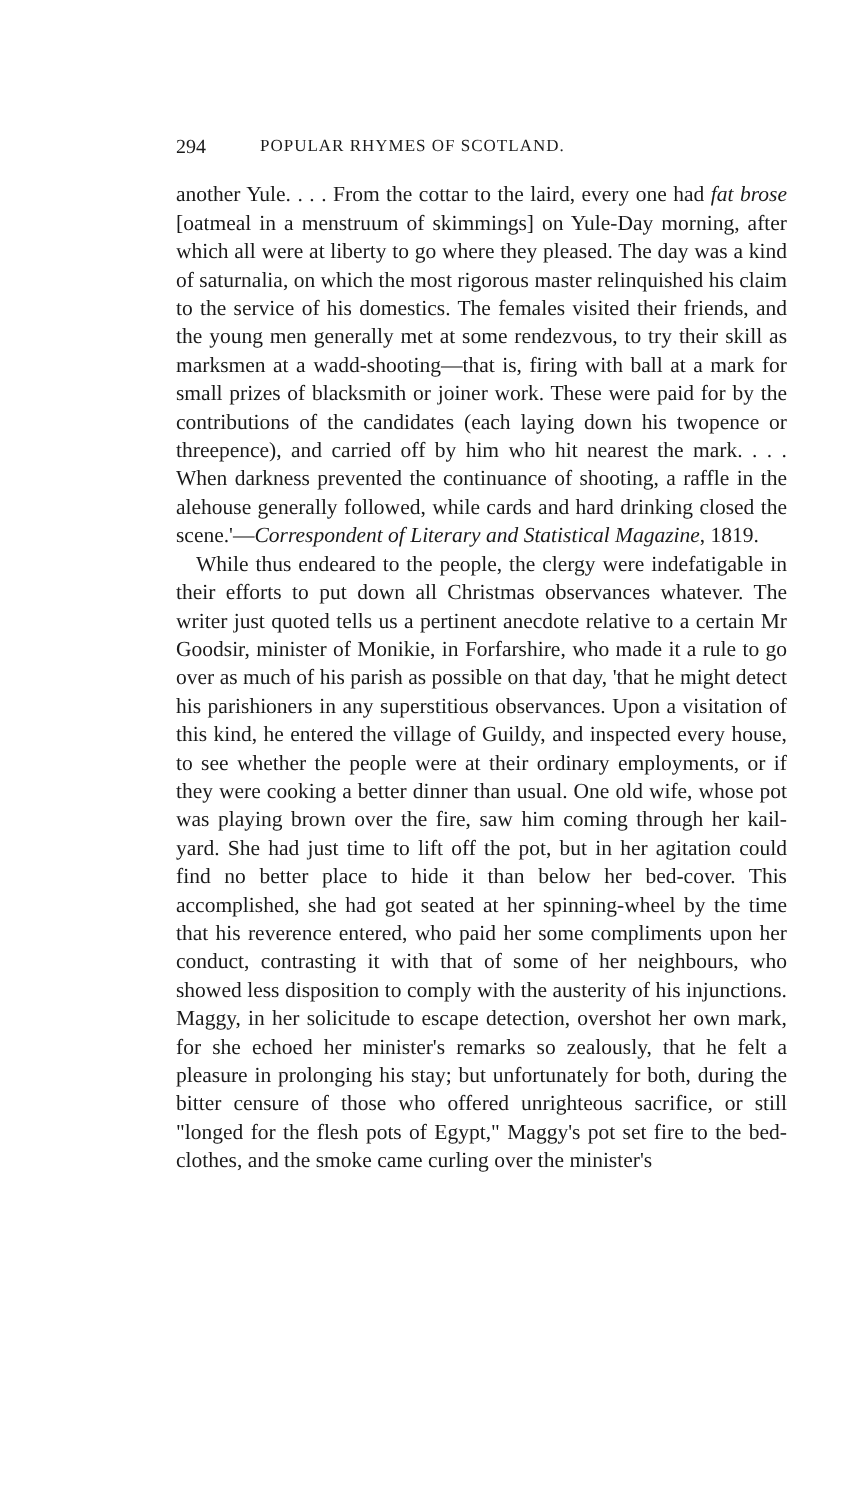294 POPULAR RHYMES OF SCOTLAND.
another Yule. . . . From the cottar to the laird, every one had fat brose [oatmeal in a menstruum of skimmings] on Yule-Day morning, after which all were at liberty to go where they pleased. The day was a kind of saturnalia, on which the most rigorous master relinquished his claim to the service of his domestics. The females visited their friends, and the young men generally met at some rendez­vous, to try their skill as marksmen at a wadd-shooting—that is, firing with ball at a mark for small prizes of black­smith or joiner work. These were paid for by the contri­butions of the candidates (each laying down his twopence or threepence), and carried off by him who hit nearest the mark. . . . When darkness prevented the continuance of shooting, a raffle in the alehouse generally followed, while cards and hard drinking closed the scene.'—Correspondent of Literary and Statistical Magazine, 1819.
While thus endeared to the people, the clergy were inde­fatigable in their efforts to put down all Christmas observ­ances whatever. The writer just quoted tells us a pertinent anecdote relative to a certain Mr Goodsir, minister of Monikie, in Forfarshire, who made it a rule to go over as much of his parish as possible on that day, 'that he might detect his parishioners in any superstitious observ­ances. Upon a visitation of this kind, he entered the vil­lage of Guildy, and inspected every house, to see whether the people were at their ordinary employments, or if they were cooking a better dinner than usual. One old wife, whose pot was playing brown over the fire, saw him coming through her kail-yard. She had just time to lift off the pot, but in her agitation could find no better place to hide it than below her bed-cover. This accomplished, she had got seated at her spinning-wheel by the time that his reverence entered, who paid her some compliments upon her conduct, contrasting it with that of some of her neighbours, who showed less disposition to comply with the austerity of his injunctions. Maggy, in her solicitude to escape detection, overshot her own mark, for she echoed her minister's re­marks so zealously, that he felt a pleasure in prolonging his stay; but unfortunately for both, during the bitter censure of those who offered unrighteous sacrifice, or still "longed for the flesh pots of Egypt," Maggy's pot set fire to the bed­clothes, and the smoke came curling over the minister's